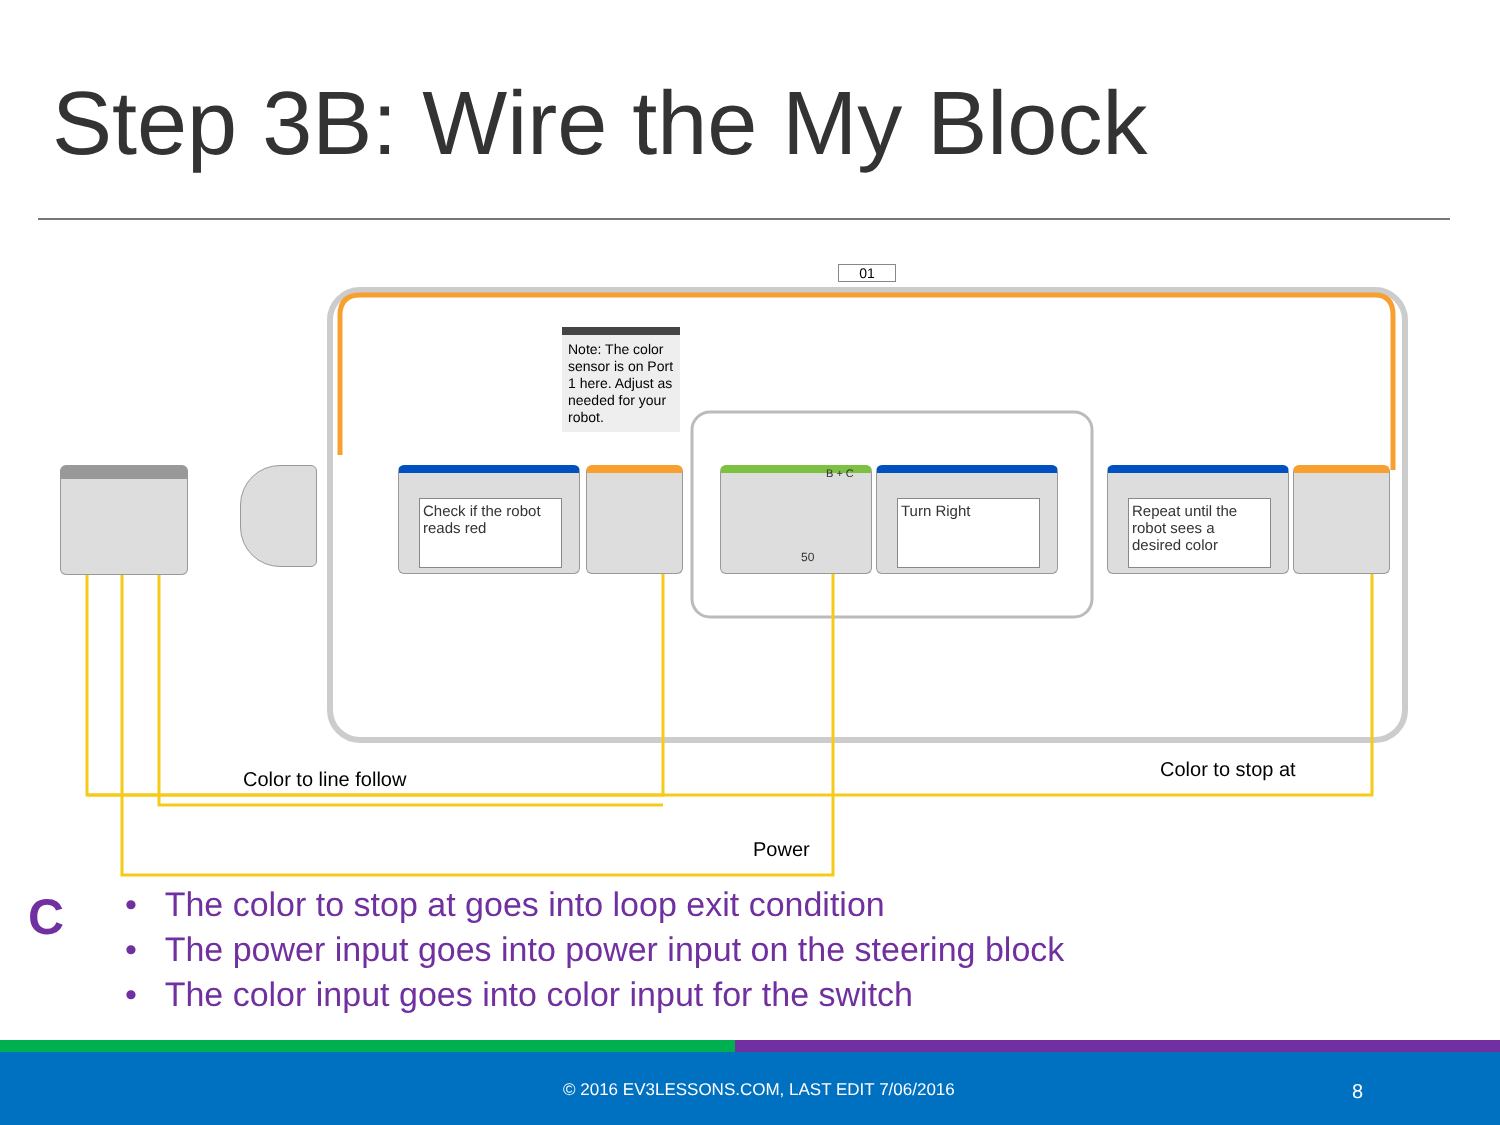Step 3B: Wire the My Block
01
Note: The color sensor is on Port 1 here. Adjust as needed for your robot.
Check if the robot reads red
50
B + C
Turn Right
Repeat until the robot sees a desired color
Color to line follow Color to stop at
Power
C
• The color to stop at goes into loop exit condition
• The power input goes into power input on the steering block
• The color input goes into color input for the switch
© 2016 EV3LESSONS.COM, LAST EDIT 7/06/2016 8